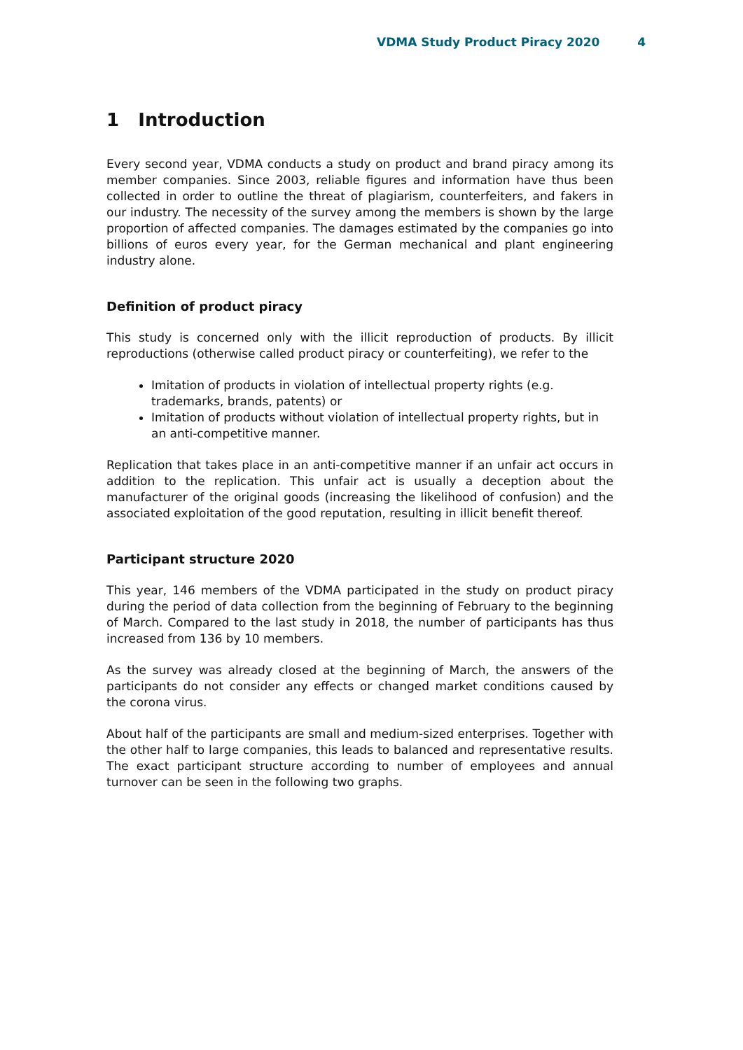VDMA Study Product Piracy 2020 4
1 Introduction
Every second year, VDMA conducts a study on product and brand piracy among its member companies. Since 2003, reliable figures and information have thus been collected in order to outline the threat of plagiarism, counterfeiters, and fakers in our industry. The necessity of the survey among the members is shown by the large proportion of affected companies. The damages estimated by the companies go into billions of euros every year, for the German mechanical and plant engineering industry alone.
Definition of product piracy
This study is concerned only with the illicit reproduction of products. By illicit reproductions (otherwise called product piracy or counterfeiting), we refer to the
Imitation of products in violation of intellectual property rights (e.g. trademarks, brands, patents) or
Imitation of products without violation of intellectual property rights, but in an anti-competitive manner.
Replication that takes place in an anti-competitive manner if an unfair act occurs in addition to the replication. This unfair act is usually a deception about the manufacturer of the original goods (increasing the likelihood of confusion) and the associated exploitation of the good reputation, resulting in illicit benefit thereof.
Participant structure 2020
This year, 146 members of the VDMA participated in the study on product piracy during the period of data collection from the beginning of February to the beginning of March. Compared to the last study in 2018, the number of participants has thus increased from 136 by 10 members.
As the survey was already closed at the beginning of March, the answers of the participants do not consider any effects or changed market conditions caused by the corona virus.
About half of the participants are small and medium-sized enterprises. Together with the other half to large companies, this leads to balanced and representative results. The exact participant structure according to number of employees and annual turnover can be seen in the following two graphs.